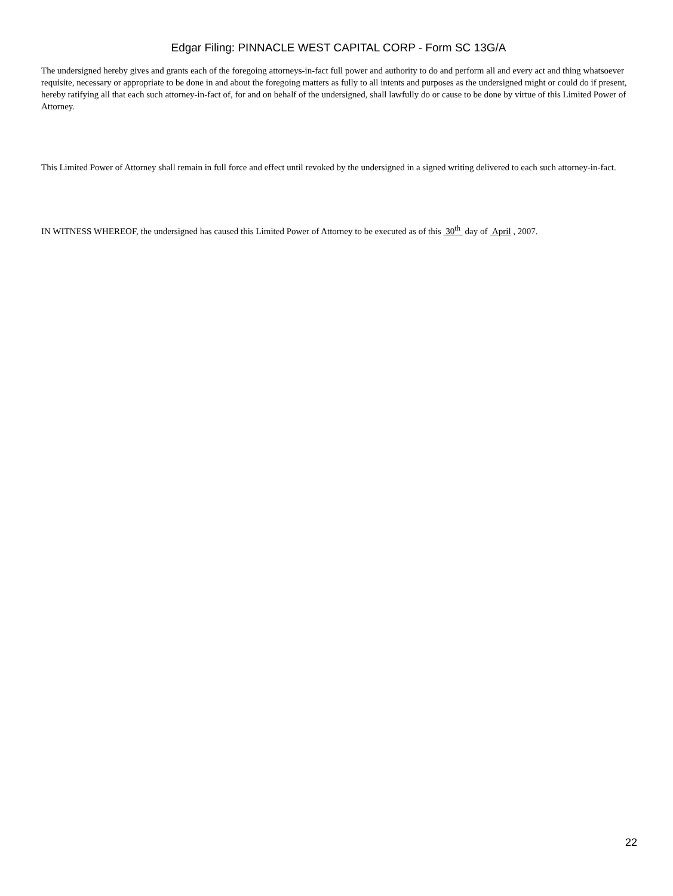Edgar Filing: PINNACLE WEST CAPITAL CORP - Form SC 13G/A
The undersigned hereby gives and grants each of the foregoing attorneys-in-fact full power and authority to do and perform all and every act and thing whatsoever requisite, necessary or appropriate to be done in and about the foregoing matters as fully to all intents and purposes as the undersigned might or could do if present, hereby ratifying all that each such attorney-in-fact of, for and on behalf of the undersigned, shall lawfully do or cause to be done by virtue of this Limited Power of Attorney.
This Limited Power of Attorney shall remain in full force and effect until revoked by the undersigned in a signed writing delivered to each such attorney-in-fact.
IN WITNESS WHEREOF, the undersigned has caused this Limited Power of Attorney to be executed as of this 30<sup>th</sup> day of April , 2007.
22